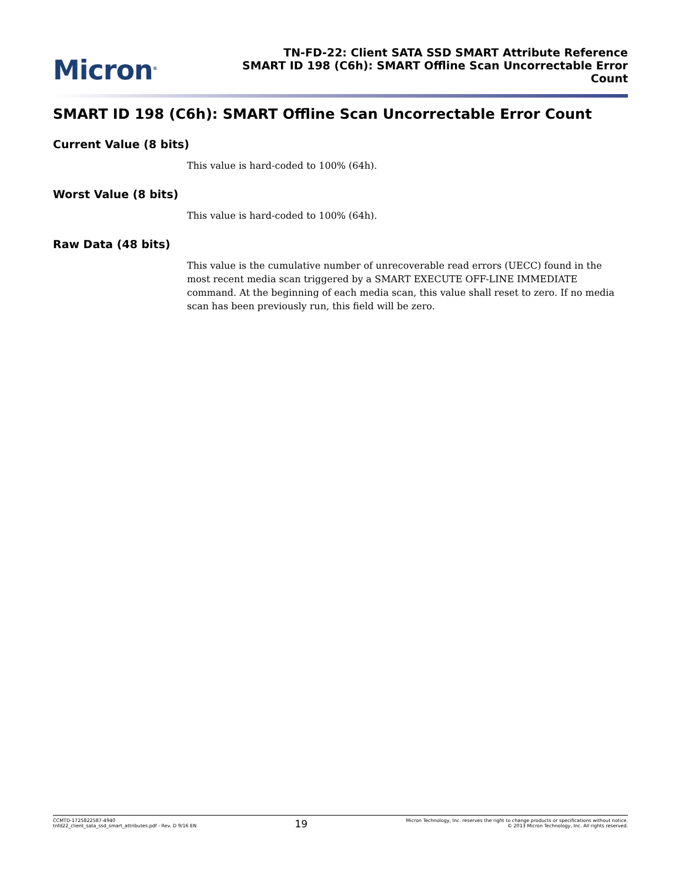Micron<sup>®</sup>
TN-FD-22: Client SATA SSD SMART Attribute Reference
SMART ID 198 (C6h): SMART Offline Scan Uncorrectable Error
Count
SMART ID 198 (C6h): SMART Offline Scan Uncorrectable Error Count
Current Value (8 bits)
This value is hard-coded to 100% (64h).
Worst Value (8 bits)
This value is hard-coded to 100% (64h).
Raw Data (48 bits)
This value is the cumulative number of unrecoverable read errors (UECC) found in the most recent media scan triggered by a SMART EXECUTE OFF-LINE IMMEDIATE command. At the beginning of each media scan, this value shall reset to zero. If no media scan has been previously run, this field will be zero.
CCMTD-1725822587-4940
tnfd22_client_sata_ssd_smart_attributes.pdf - Rev. D 9/16 EN
19
Micron Technology, Inc. reserves the right to change products or specifications without notice.
© 2013 Micron Technology, Inc. All rights reserved.